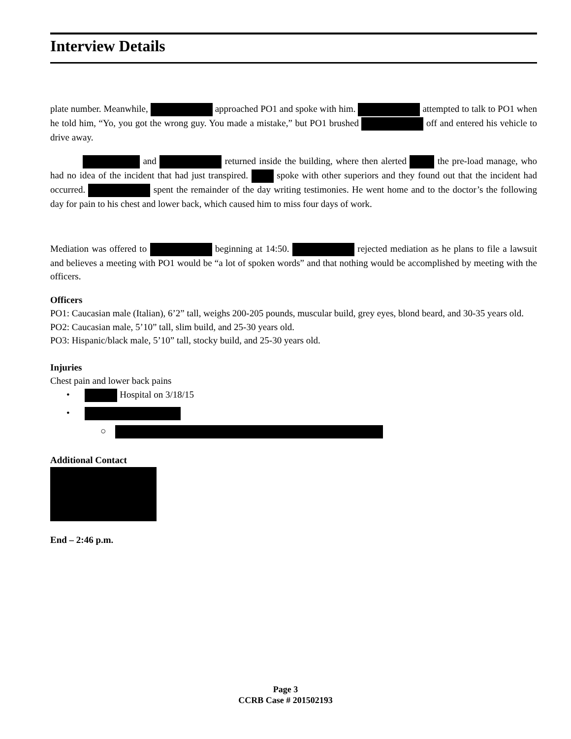Interview Details
plate number. Meanwhile, approached PO1 and spoke with him. attempted to talk to PO1 when he told him, “Yo, you got the wrong guy. You made a mistake,” but PO1 brushed off and entered his vehicle to drive away.
and returned inside the building, where then alerted the pre-load manage, who had no idea of the incident that had just transpired. spoke with other superiors and they found out that the incident had occurred. spent the remainder of the day writing testimonies. He went home and to the doctor’s the following day for pain to his chest and lower back, which caused him to miss four days of work.
Mediation was offered to beginning at 14:50. rejected mediation as he plans to file a lawsuit and believes a meeting with PO1 would be “a lot of spoken words” and that nothing would be accomplished by meeting with the officers.
Officers
PO1: Caucasian male (Italian), 6’2” tall, weighs 200-205 pounds, muscular build, grey eyes, blond beard, and 30-35 years old.
PO2: Caucasian male, 5’10” tall, slim build, and 25-30 years old.
PO3: Hispanic/black male, 5’10” tall, stocky build, and 25-30 years old.
Injuries
Chest pain and lower back pains
• Hospital on 3/18/15
•
○
Additional Contact
End – 2:46 p.m.
Page 3
CCRB Case # 201502193